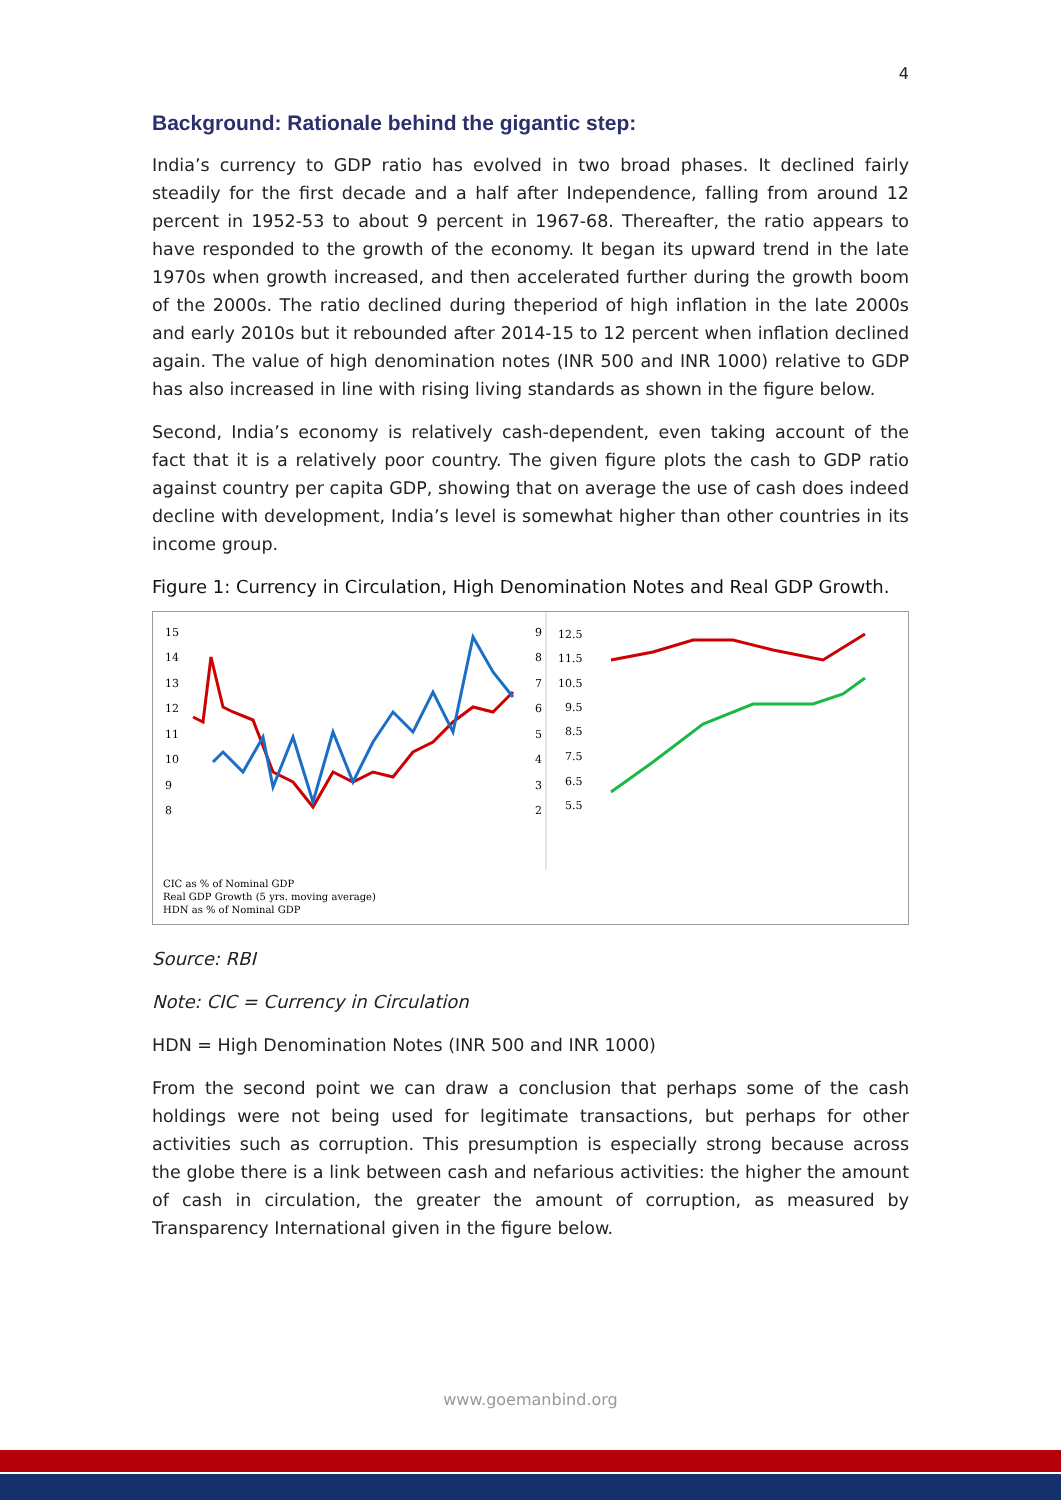4
Background: Rationale behind the gigantic step:
India’s currency to GDP ratio has evolved in two broad phases. It declined fairly steadily for the first decade and a half after Independence, falling from around 12 percent in 1952-53 to about 9 percent in 1967-68. Thereafter, the ratio appears to have responded to the growth of the economy. It began its upward trend in the late 1970s when growth increased, and then accelerated further during the growth boom of the 2000s. The ratio declined during theperiod of high inflation in the late 2000s and early 2010s but it rebounded after 2014-15 to 12 percent when inflation declined again. The value of high denomination notes (INR 500 and INR 1000) relative to GDP has also increased in line with rising living standards as shown in the figure below.
Second, India’s economy is relatively cash-dependent, even taking account of the fact that it is a relatively poor country. The given figure plots the cash to GDP ratio against country per capita GDP, showing that on average the use of cash does indeed decline with development, India’s level is somewhat higher than other countries in its income group.
Figure 1: Currency in Circulation, High Denomination Notes and Real GDP Growth.
15
14
13
12
11
10
9
8
9
8
7
6
5
4
3
2
12.5
11.5
10.5
9.5
8.5
7.5
6.5
5.5
CIC as % of Nominal GDP
Real GDP Growth (5 yrs. moving average)
HDN as % of Nominal GDP
Source: RBI
Note: CIC = Currency in Circulation
HDN = High Denomination Notes (INR 500 and INR 1000)
From the second point we can draw a conclusion that perhaps some of the cash holdings were not being used for legitimate transactions, but perhaps for other activities such as corruption. This presumption is especially strong because across the globe there is a link between cash and nefarious activities: the higher the amount of cash in circulation, the greater the amount of corruption, as measured by Transparency International given in the figure below.
www.goemanbind.org